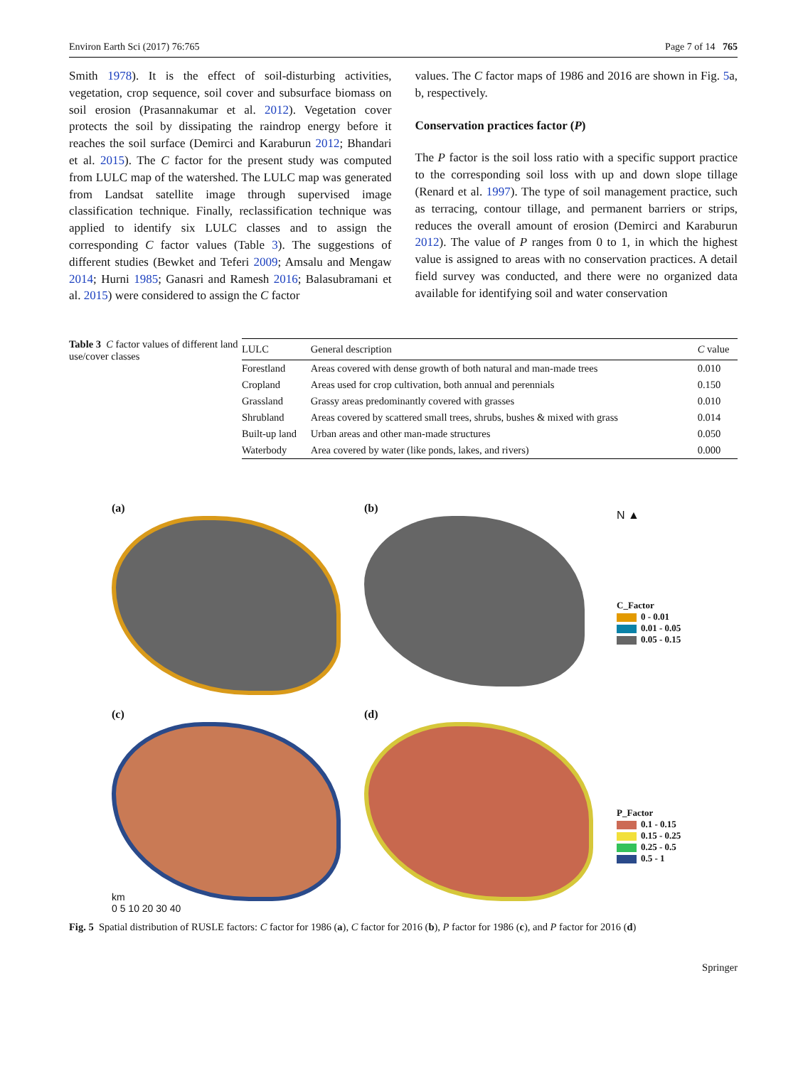Environ Earth Sci (2017) 76:765 Page 7 of 14 765
Smith 1978). It is the effect of soil-disturbing activities, vegetation, crop sequence, soil cover and subsurface biomass on soil erosion (Prasannakumar et al. 2012). Vegetation cover protects the soil by dissipating the raindrop energy before it reaches the soil surface (Demirci and Karaburun 2012; Bhandari et al. 2015). The C factor for the present study was computed from LULC map of the watershed. The LULC map was generated from Landsat satellite image through supervised image classification technique. Finally, reclassification technique was applied to identify six LULC classes and to assign the corresponding C factor values (Table 3). The suggestions of different studies (Bewket and Teferi 2009; Amsalu and Mengaw 2014; Hurni 1985; Ganasri and Ramesh 2016; Balasubramani et al. 2015) were considered to assign the C factor
values. The C factor maps of 1986 and 2016 are shown in Fig. 5a, b, respectively.
Conservation practices factor (P)
The P factor is the soil loss ratio with a specific support practice to the corresponding soil loss with up and down slope tillage (Renard et al. 1997). The type of soil management practice, such as terracing, contour tillage, and permanent barriers or strips, reduces the overall amount of erosion (Demirci and Karaburun 2012). The value of P ranges from 0 to 1, in which the highest value is assigned to areas with no conservation practices. A detail field survey was conducted, and there were no organized data available for identifying soil and water conservation
Table 3 C factor values of different land use/cover classes
| LULC | General description | C value |
| --- | --- | --- |
| Forestland | Areas covered with dense growth of both natural and man-made trees | 0.010 |
| Cropland | Areas used for crop cultivation, both annual and perennials | 0.150 |
| Grassland | Grassy areas predominantly covered with grasses | 0.010 |
| Shrubland | Areas covered by scattered small trees, shrubs, bushes & mixed with grass | 0.014 |
| Built-up land | Urban areas and other man-made structures | 0.050 |
| Waterbody | Area covered by water (like ponds, lakes, and rivers) | 0.000 |
(a)
(b)
N ▲
C_Factor
0 - 0.01
0.01 - 0.05
0.05 - 0.15
(c)
km
0 5 10 20 30 40
(d)
P_Factor
0.1 - 0.15
0.15 - 0.25
0.25 - 0.5
0.5 - 1
Fig. 5 Spatial distribution of RUSLE factors: C factor for 1986 (a), C factor for 2016 (b), P factor for 1986 (c), and P factor for 2016 (d)
Springer